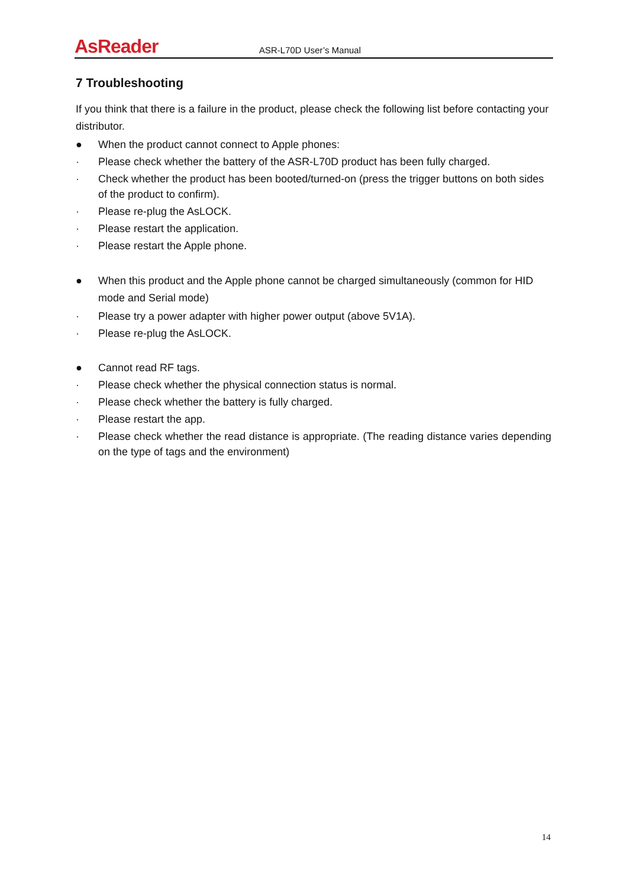AsReader ASR-L70D User’s Manual
7 Troubleshooting
If you think that there is a failure in the product, please check the following list before contacting your distributor.
● When the product cannot connect to Apple phones:
· Please check whether the battery of the ASR-L70D product has been fully charged.
· Check whether the product has been booted/turned-on (press the trigger buttons on both sides of the product to confirm).
· Please re-plug the AsLOCK.
· Please restart the application.
· Please restart the Apple phone.
● When this product and the Apple phone cannot be charged simultaneously (common for HID mode and Serial mode)
· Please try a power adapter with higher power output (above 5V1A).
· Please re-plug the AsLOCK.
● Cannot read RF tags.
· Please check whether the physical connection status is normal.
· Please check whether the battery is fully charged.
· Please restart the app.
· Please check whether the read distance is appropriate. (The reading distance varies depending on the type of tags and the environment)
14